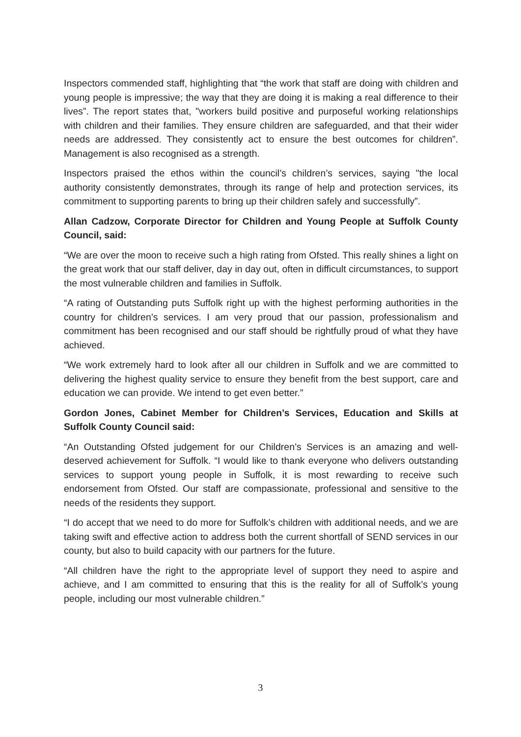Inspectors commended staff, highlighting that “the work that staff are doing with children and young people is impressive; the way that they are doing it is making a real difference to their lives”. The report states that, "workers build positive and purposeful working relationships with children and their families. They ensure children are safeguarded, and that their wider needs are addressed. They consistently act to ensure the best outcomes for children”. Management is also recognised as a strength.
Inspectors praised the ethos within the council’s children’s services, saying "the local authority consistently demonstrates, through its range of help and protection services, its commitment to supporting parents to bring up their children safely and successfully”.
Allan Cadzow, Corporate Director for Children and Young People at Suffolk County Council, said:
“We are over the moon to receive such a high rating from Ofsted. This really shines a light on the great work that our staff deliver, day in day out, often in difficult circumstances, to support the most vulnerable children and families in Suffolk.
“A rating of Outstanding puts Suffolk right up with the highest performing authorities in the country for children’s services. I am very proud that our passion, professionalism and commitment has been recognised and our staff should be rightfully proud of what they have achieved.
“We work extremely hard to look after all our children in Suffolk and we are committed to delivering the highest quality service to ensure they benefit from the best support, care and education we can provide. We intend to get even better.”
Gordon Jones, Cabinet Member for Children’s Services, Education and Skills at Suffolk County Council said:
“An Outstanding Ofsted judgement for our Children’s Services is an amazing and well-deserved achievement for Suffolk. “I would like to thank everyone who delivers outstanding services to support young people in Suffolk, it is most rewarding to receive such endorsement from Ofsted. Our staff are compassionate, professional and sensitive to the needs of the residents they support.
“I do accept that we need to do more for Suffolk’s children with additional needs, and we are taking swift and effective action to address both the current shortfall of SEND services in our county, but also to build capacity with our partners for the future.
“All children have the right to the appropriate level of support they need to aspire and achieve, and I am committed to ensuring that this is the reality for all of Suffolk’s young people, including our most vulnerable children.”
3